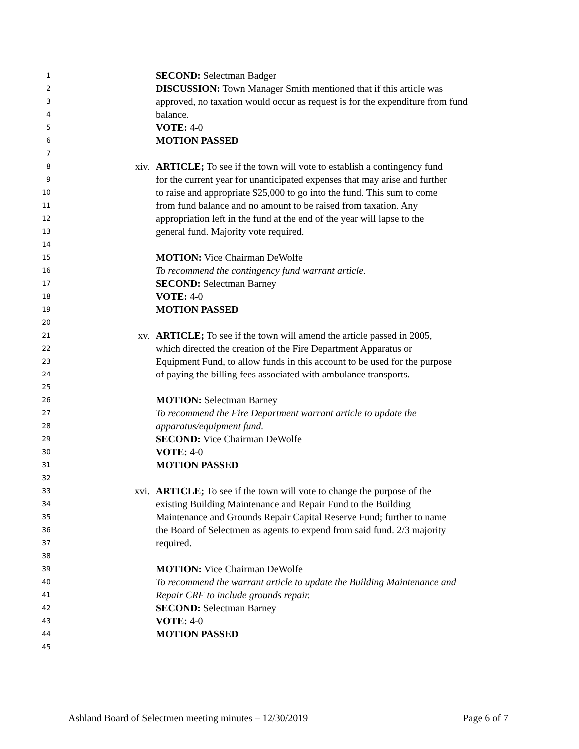1 SECOND: Selectman Badger
2 DISCUSSION: Town Manager Smith mentioned that if this article was
3 approved, no taxation would occur as request is for the expenditure from fund
4 balance.
5 VOTE: 4-0
6 MOTION PASSED
7
8 xiv. ARTICLE; To see if the town will vote to establish a contingency fund
9 for the current year for unanticipated expenses that may arise and further
10 to raise and appropriate $25,000 to go into the fund. This sum to come
11 from fund balance and no amount to be raised from taxation. Any
12 appropriation left in the fund at the end of the year will lapse to the
13 general fund. Majority vote required.
14
15 MOTION: Vice Chairman DeWolfe
16 To recommend the contingency fund warrant article.
17 SECOND: Selectman Barney
18 VOTE: 4-0
19 MOTION PASSED
20
21 xv. ARTICLE; To see if the town will amend the article passed in 2005,
22 which directed the creation of the Fire Department Apparatus or
23 Equipment Fund, to allow funds in this account to be used for the purpose
24 of paying the billing fees associated with ambulance transports.
25
26 MOTION: Selectman Barney
27 To recommend the Fire Department warrant article to update the
28 apparatus/equipment fund.
29 SECOND: Vice Chairman DeWolfe
30 VOTE: 4-0
31 MOTION PASSED
32
33 xvi. ARTICLE; To see if the town will vote to change the purpose of the
34 existing Building Maintenance and Repair Fund to the Building
35 Maintenance and Grounds Repair Capital Reserve Fund; further to name
36 the Board of Selectmen as agents to expend from said fund. 2/3 majority
37 required.
38
39 MOTION: Vice Chairman DeWolfe
40 To recommend the warrant article to update the Building Maintenance and
41 Repair CRF to include grounds repair.
42 SECOND: Selectman Barney
43 VOTE: 4-0
44 MOTION PASSED
45
Ashland Board of Selectmen meeting minutes – 12/30/2019 Page 6 of 7